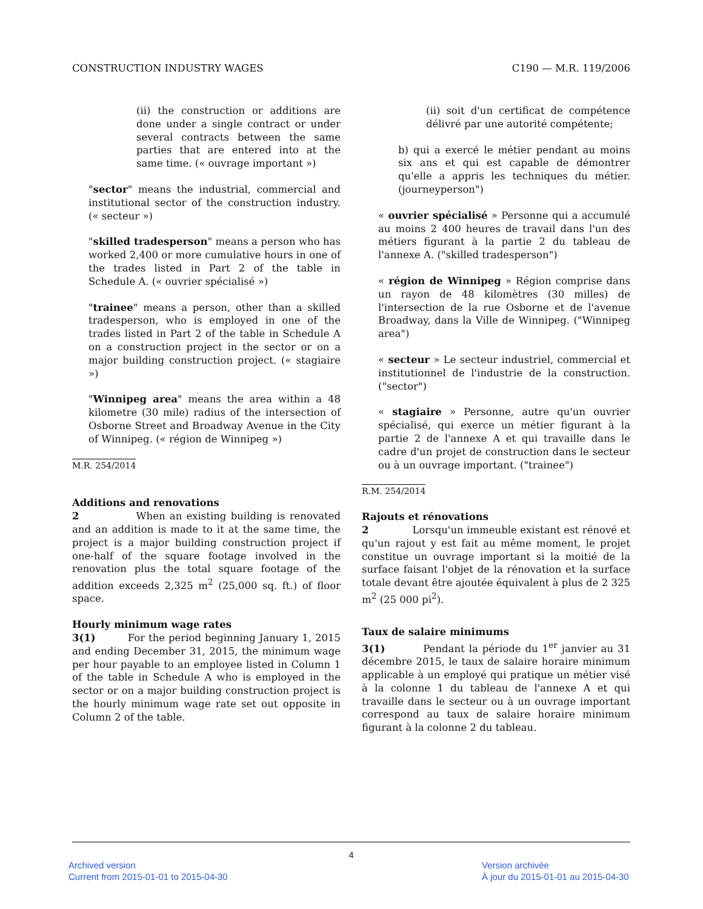CONSTRUCTION INDUSTRY WAGES C190 — M.R. 119/2006
(ii) the construction or additions are done under a single contract or under several contracts between the same parties that are entered into at the same time. (« ouvrage important »)
"sector" means the industrial, commercial and institutional sector of the construction industry. (« secteur »)
"skilled tradesperson" means a person who has worked 2,400 or more cumulative hours in one of the trades listed in Part 2 of the table in Schedule A. (« ouvrier spécialisé »)
"trainee" means a person, other than a skilled tradesperson, who is employed in one of the trades listed in Part 2 of the table in Schedule A on a construction project in the sector or on a major building construction project. (« stagiaire »)
"Winnipeg area" means the area within a 48 kilometre (30 mile) radius of the intersection of Osborne Street and Broadway Avenue in the City of Winnipeg. (« région de Winnipeg »)
M.R. 254/2014
Additions and renovations
2 When an existing building is renovated and an addition is made to it at the same time, the project is a major building construction project if one-half of the square footage involved in the renovation plus the total square footage of the addition exceeds 2,325 m<sup>2</sup> (25,000 sq. ft.) of floor space.
Hourly minimum wage rates
3(1) For the period beginning January 1, 2015 and ending December 31, 2015, the minimum wage per hour payable to an employee listed in Column 1 of the table in Schedule A who is employed in the sector or on a major building construction project is the hourly minimum wage rate set out opposite in Column 2 of the table.
(ii) soit d'un certificat de compétence délivré par une autorité compétente;
b) qui a exercé le métier pendant au moins six ans et qui est capable de démontrer qu'elle a appris les techniques du métier. (journeyperson")
« ouvrier spécialisé » Personne qui a accumulé au moins 2 400 heures de travail dans l'un des métiers figurant à la partie 2 du tableau de l'annexe A. ("skilled tradesperson")
« région de Winnipeg » Région comprise dans un rayon de 48 kilomètres (30 milles) de l'intersection de la rue Osborne et de l'avenue Broadway, dans la Ville de Winnipeg. ("Winnipeg area")
« secteur » Le secteur industriel, commercial et institutionnel de l'industrie de la construction. ("sector")
« stagiaire » Personne, autre qu'un ouvrier spécialisé, qui exerce un métier figurant à la partie 2 de l'annexe A et qui travaille dans le cadre d'un projet de construction dans le secteur ou à un ouvrage important. ("trainee")
R.M. 254/2014
Rajouts et rénovations
2 Lorsqu'un immeuble existant est rénové et qu'un rajout y est fait au même moment, le projet constitue un ouvrage important si la moitié de la surface faisant l'objet de la rénovation et la surface totale devant être ajoutée équivalent à plus de 2 325 m<sup>2</sup> (25 000 pi<sup>2</sup>).
Taux de salaire minimums
3(1) Pendant la période du 1<sup>er</sup> janvier au 31 décembre 2015, le taux de salaire horaire minimum applicable à un employé qui pratique un métier visé à la colonne 1 du tableau de l'annexe A et qui travaille dans le secteur ou à un ouvrage important correspond au taux de salaire horaire minimum figurant à la colonne 2 du tableau.
4
Archived version
Current from 2015-01-01 to 2015-04-30
Version archivée
À jour du 2015-01-01 au 2015-04-30